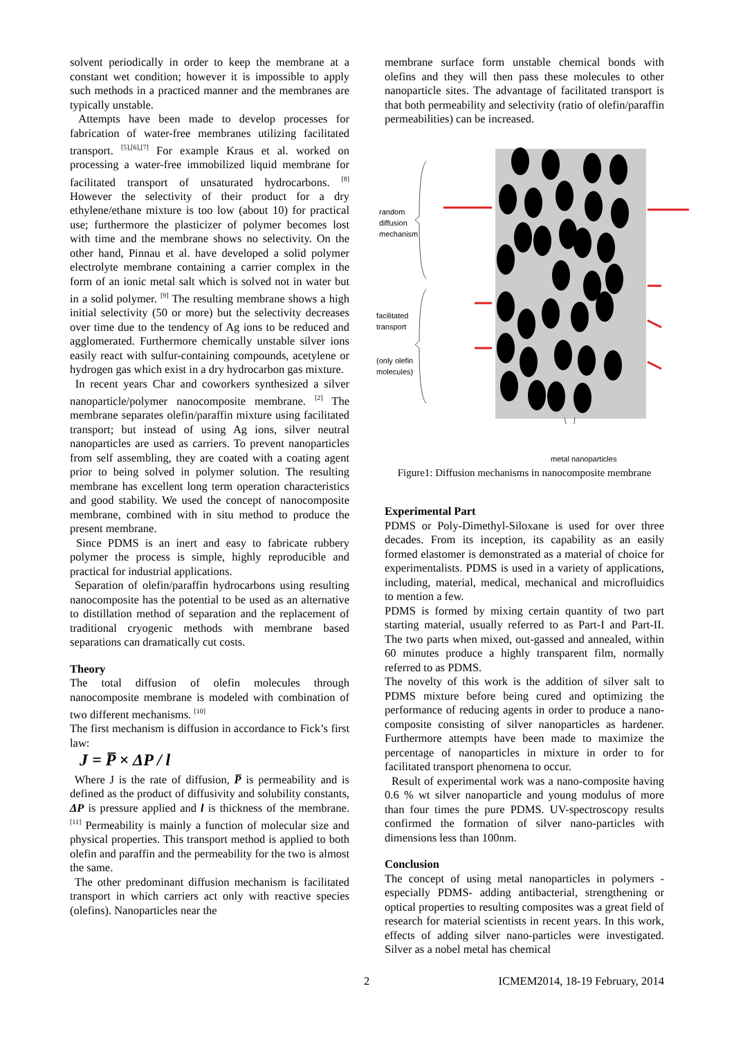solvent periodically in order to keep the membrane at a constant wet condition; however it is impossible to apply such methods in a practiced manner and the membranes are typically unstable.
Attempts have been made to develop processes for fabrication of water-free membranes utilizing facilitated transport. <sup>[5],[6],[7]</sup> For example Kraus et al. worked on processing a water-free immobilized liquid membrane for facilitated transport of unsaturated hydrocarbons. <sup>[8]</sup> However the selectivity of their product for a dry ethylene/ethane mixture is too low (about 10) for practical use; furthermore the plasticizer of polymer becomes lost with time and the membrane shows no selectivity. On the other hand, Pinnau et al. have developed a solid polymer electrolyte membrane containing a carrier complex in the form of an ionic metal salt which is solved not in water but in a solid polymer. <sup>[9]</sup> The resulting membrane shows a high initial selectivity (50 or more) but the selectivity decreases over time due to the tendency of Ag ions to be reduced and agglomerated. Furthermore chemically unstable silver ions easily react with sulfur-containing compounds, acetylene or hydrogen gas which exist in a dry hydrocarbon gas mixture.
In recent years Char and coworkers synthesized a silver nanoparticle/polymer nanocomposite membrane. <sup>[2]</sup> The membrane separates olefin/paraffin mixture using facilitated transport; but instead of using Ag ions, silver neutral nanoparticles are used as carriers. To prevent nanoparticles from self assembling, they are coated with a coating agent prior to being solved in polymer solution. The resulting membrane has excellent long term operation characteristics and good stability. We used the concept of nanocomposite membrane, combined with in situ method to produce the present membrane.
Since PDMS is an inert and easy to fabricate rubbery polymer the process is simple, highly reproducible and practical for industrial applications.
Separation of olefin/paraffin hydrocarbons using resulting nanocomposite has the potential to be used as an alternative to distillation method of separation and the replacement of traditional cryogenic methods with membrane based separations can dramatically cut costs.
Theory
The total diffusion of olefin molecules through nanocomposite membrane is modeled with combination of two different mechanisms. <sup>[10]</sup>
The first mechanism is diffusion in accordance to Fick’s first law:
J = P̅ × ΔP / l
Where J is the rate of diffusion, P̅ is permeability and is defined as the product of diffusivity and solubility constants, ΔP is pressure applied and l is thickness of the membrane. <sup>[11]</sup> Permeability is mainly a function of molecular size and physical properties. This transport method is applied to both olefin and paraffin and the permeability for the two is almost the same.
The other predominant diffusion mechanism is facilitated transport in which carriers act only with reactive species (olefins). Nanoparticles near the
membrane surface form unstable chemical bonds with olefins and they will then pass these molecules to other nanoparticle sites. The advantage of facilitated transport is that both permeability and selectivity (ratio of olefin/paraffin permeabilities) can be increased.
random
diffusion
mechanism
facilitated
transport
(only olefin
molecules)
metal nanoparticles
Figure1: Diffusion mechanisms in nanocomposite membrane
Experimental Part
PDMS or Poly-Dimethyl-Siloxane is used for over three decades. From its inception, its capability as an easily formed elastomer is demonstrated as a material of choice for experimentalists. PDMS is used in a variety of applications, including, material, medical, mechanical and microfluidics to mention a few.
PDMS is formed by mixing certain quantity of two part starting material, usually referred to as Part-I and Part-II. The two parts when mixed, out-gassed and annealed, within 60 minutes produce a highly transparent film, normally referred to as PDMS.
The novelty of this work is the addition of silver salt to PDMS mixture before being cured and optimizing the performance of reducing agents in order to produce a nano-composite consisting of silver nanoparticles as hardener. Furthermore attempts have been made to maximize the percentage of nanoparticles in mixture in order to for facilitated transport phenomena to occur.
Result of experimental work was a nano-composite having 0.6 % wt silver nanoparticle and young modulus of more than four times the pure PDMS. UV-spectroscopy results confirmed the formation of silver nano-particles with dimensions less than 100nm.
Conclusion
The concept of using metal nanoparticles in polymers - especially PDMS- adding antibacterial, strengthening or optical properties to resulting composites was a great field of research for material scientists in recent years. In this work, effects of adding silver nano-particles were investigated. Silver as a nobel metal has chemical
2 ICMEM2014, 18-19 February, 2014